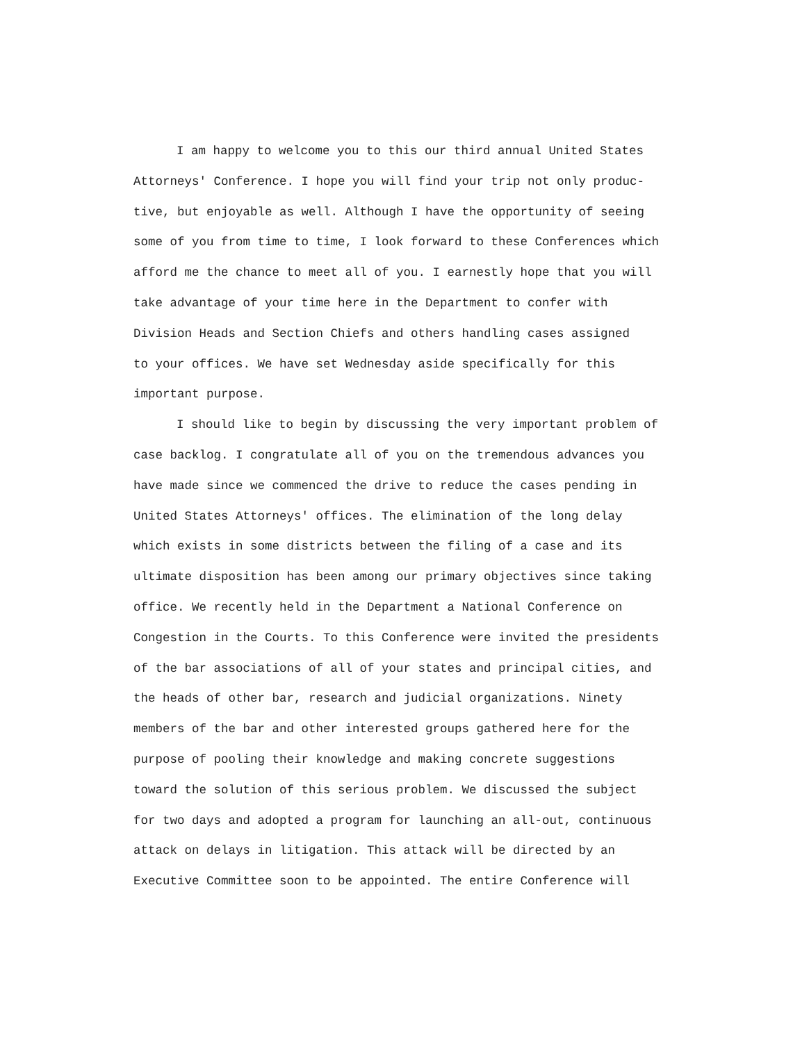I am happy to welcome you to this our third annual United States
Attorneys' Conference. I hope you will find your trip not only produc-
tive, but enjoyable as well. Although I have the opportunity of seeing
some of you from time to time, I look forward to these Conferences which
afford me the chance to meet all of you. I earnestly hope that you will
take advantage of your time here in the Department to confer with
Division Heads and Section Chiefs and others handling cases assigned
to your offices. We have set Wednesday aside specifically for this
important purpose.
I should like to begin by discussing the very important problem of
case backlog. I congratulate all of you on the tremendous advances you
have made since we commenced the drive to reduce the cases pending in
United States Attorneys' offices. The elimination of the long delay
which exists in some districts between the filing of a case and its
ultimate disposition has been among our primary objectives since taking
office. We recently held in the Department a National Conference on
Congestion in the Courts. To this Conference were invited the presidents
of the bar associations of all of your states and principal cities, and
the heads of other bar, research and judicial organizations. Ninety
members of the bar and other interested groups gathered here for the
purpose of pooling their knowledge and making concrete suggestions
toward the solution of this serious problem. We discussed the subject
for two days and adopted a program for launching an all-out, continuous
attack on delays in litigation. This attack will be directed by an
Executive Committee soon to be appointed. The entire Conference will